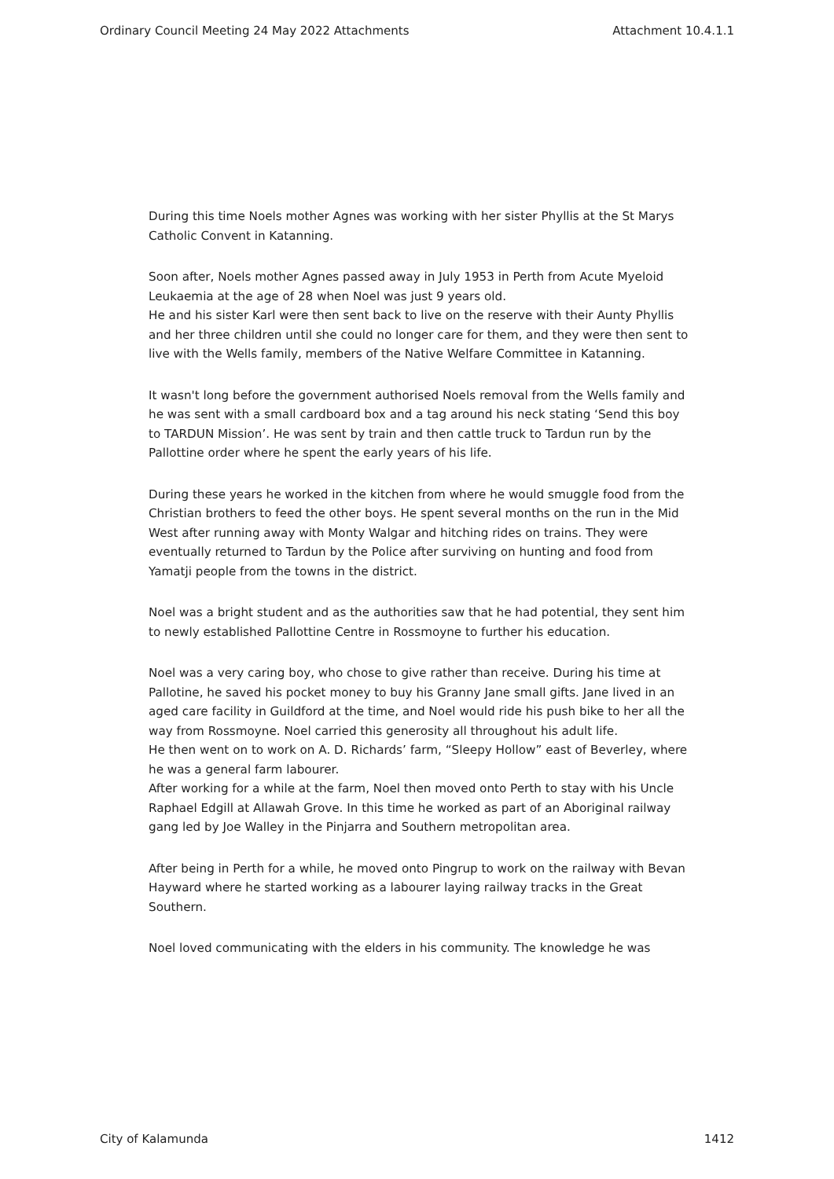Ordinary Council Meeting 24 May 2022 Attachments Attachment 10.4.1.1
During this time Noels mother Agnes was working with her sister Phyllis at the St Marys Catholic Convent in Katanning.
Soon after, Noels mother Agnes passed away in July 1953 in Perth from Acute Myeloid Leukaemia at the age of 28 when Noel was just 9 years old.
He and his sister Karl were then sent back to live on the reserve with their Aunty Phyllis and her three children until she could no longer care for them, and they were then sent to live with the Wells family, members of the Native Welfare Committee in Katanning.
It wasn't long before the government authorised Noels removal from the Wells family and he was sent with a small cardboard box and a tag around his neck stating ‘Send this boy to TARDUN Mission’. He was sent by train and then cattle truck to Tardun run by the Pallottine order where he spent the early years of his life.
During these years he worked in the kitchen from where he would smuggle food from the Christian brothers to feed the other boys. He spent several months on the run in the Mid West after running away with Monty Walgar and hitching rides on trains. They were eventually returned to Tardun by the Police after surviving on hunting and food from Yamatji people from the towns in the district.
Noel was a bright student and as the authorities saw that he had potential, they sent him to newly established Pallottine Centre in Rossmoyne to further his education.
Noel was a very caring boy, who chose to give rather than receive. During his time at Pallotine, he saved his pocket money to buy his Granny Jane small gifts. Jane lived in an aged care facility in Guildford at the time, and Noel would ride his push bike to her all the way from Rossmoyne. Noel carried this generosity all throughout his adult life.
He then went on to work on A. D. Richards’ farm, “Sleepy Hollow” east of Beverley, where he was a general farm labourer.
After working for a while at the farm, Noel then moved onto Perth to stay with his Uncle Raphael Edgill at Allawah Grove. In this time he worked as part of an Aboriginal railway gang led by Joe Walley in the Pinjarra and Southern metropolitan area.
After being in Perth for a while, he moved onto Pingrup to work on the railway with Bevan Hayward where he started working as a labourer laying railway tracks in the Great Southern.
Noel loved communicating with the elders in his community. The knowledge he was
City of Kalamunda 1412